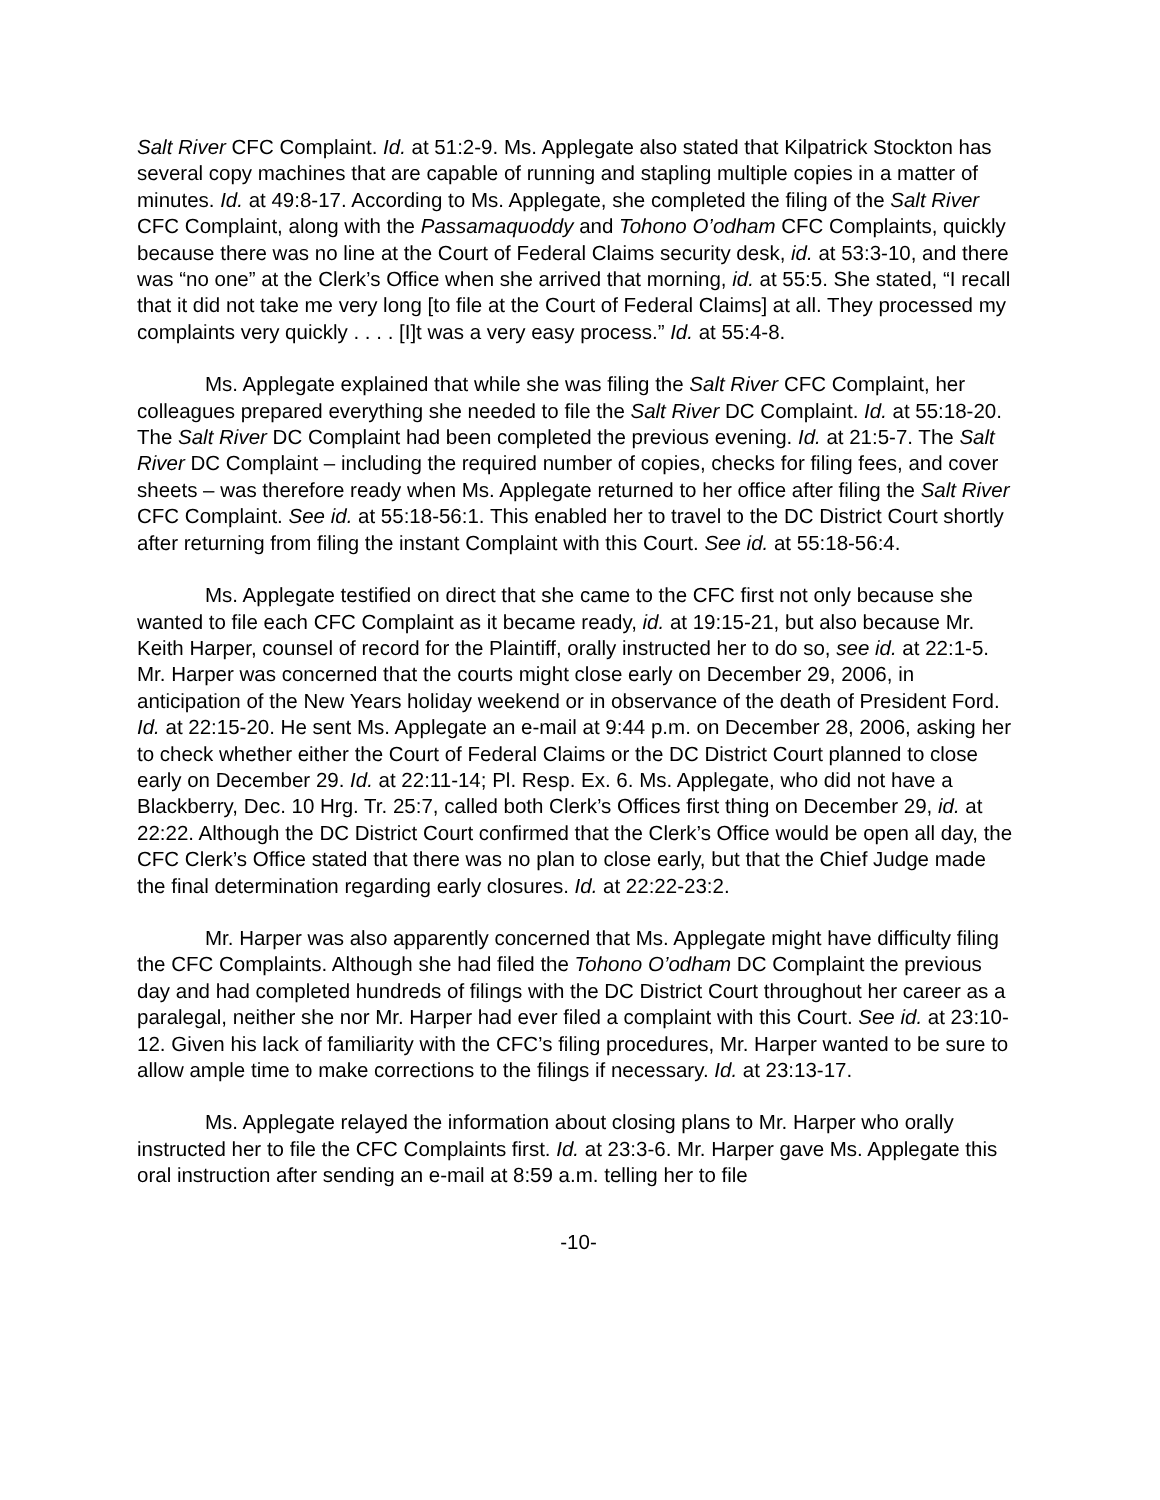Salt River CFC Complaint. Id. at 51:2-9. Ms. Applegate also stated that Kilpatrick Stockton has several copy machines that are capable of running and stapling multiple copies in a matter of minutes. Id. at 49:8-17. According to Ms. Applegate, she completed the filing of the Salt River CFC Complaint, along with the Passamaquoddy and Tohono O’odham CFC Complaints, quickly because there was no line at the Court of Federal Claims security desk, id. at 53:3-10, and there was “no one” at the Clerk’s Office when she arrived that morning, id. at 55:5. She stated, “I recall that it did not take me very long [to file at the Court of Federal Claims] at all. They processed my complaints very quickly . . . . [I]t was a very easy process.” Id. at 55:4-8.
Ms. Applegate explained that while she was filing the Salt River CFC Complaint, her colleagues prepared everything she needed to file the Salt River DC Complaint. Id. at 55:18-20. The Salt River DC Complaint had been completed the previous evening. Id. at 21:5-7. The Salt River DC Complaint – including the required number of copies, checks for filing fees, and cover sheets – was therefore ready when Ms. Applegate returned to her office after filing the Salt River CFC Complaint. See id. at 55:18-56:1. This enabled her to travel to the DC District Court shortly after returning from filing the instant Complaint with this Court. See id. at 55:18-56:4.
Ms. Applegate testified on direct that she came to the CFC first not only because she wanted to file each CFC Complaint as it became ready, id. at 19:15-21, but also because Mr. Keith Harper, counsel of record for the Plaintiff, orally instructed her to do so, see id. at 22:1-5. Mr. Harper was concerned that the courts might close early on December 29, 2006, in anticipation of the New Years holiday weekend or in observance of the death of President Ford. Id. at 22:15-20. He sent Ms. Applegate an e-mail at 9:44 p.m. on December 28, 2006, asking her to check whether either the Court of Federal Claims or the DC District Court planned to close early on December 29. Id. at 22:11-14; Pl. Resp. Ex. 6. Ms. Applegate, who did not have a Blackberry, Dec. 10 Hrg. Tr. 25:7, called both Clerk’s Offices first thing on December 29, id. at 22:22. Although the DC District Court confirmed that the Clerk’s Office would be open all day, the CFC Clerk’s Office stated that there was no plan to close early, but that the Chief Judge made the final determination regarding early closures. Id. at 22:22-23:2.
Mr. Harper was also apparently concerned that Ms. Applegate might have difficulty filing the CFC Complaints. Although she had filed the Tohono O’odham DC Complaint the previous day and had completed hundreds of filings with the DC District Court throughout her career as a paralegal, neither she nor Mr. Harper had ever filed a complaint with this Court. See id. at 23:10-12. Given his lack of familiarity with the CFC’s filing procedures, Mr. Harper wanted to be sure to allow ample time to make corrections to the filings if necessary. Id. at 23:13-17.
Ms. Applegate relayed the information about closing plans to Mr. Harper who orally instructed her to file the CFC Complaints first. Id. at 23:3-6. Mr. Harper gave Ms. Applegate this oral instruction after sending an e-mail at 8:59 a.m. telling her to file
-10-